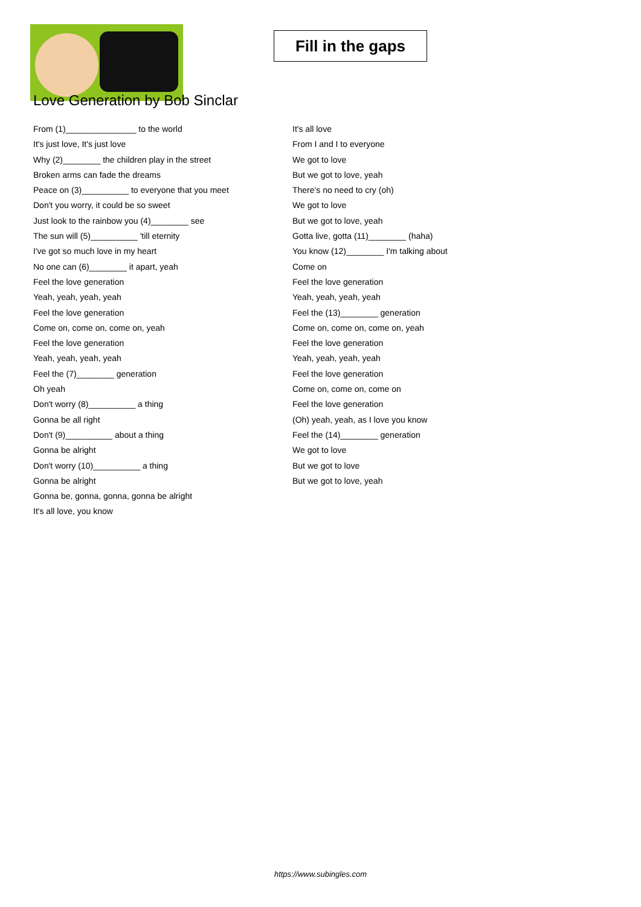Fill in the gaps
Love Generation by Bob Sinclar
From (1)_______________ to the world
It's just love, It's just love
Why (2)________ the children play in the street
Broken arms can fade the dreams
Peace on (3)__________ to everyone that you meet
Don't you worry, it could be so sweet
Just look to the rainbow you (4)________ see
The sun will (5)__________ 'till eternity
I've got so much love in my heart
No one can (6)________ it apart, yeah
Feel the love generation
Yeah, yeah, yeah, yeah
Feel the love generation
Come on, come on, come on, yeah
Feel the love generation
Yeah, yeah, yeah, yeah
Feel the (7)________ generation
Oh yeah
Don't worry (8)__________ a thing
Gonna be all right
Don't (9)__________ about a thing
Gonna be alright
Don't worry (10)__________ a thing
Gonna be alright
Gonna be, gonna, gonna, gonna be alright
It's all love, you know
It's all love
From I and I to everyone
We got to love
But we got to love, yeah
There's no need to cry (oh)
We got to love
But we got to love, yeah
Gotta live, gotta (11)________ (haha)
You know (12)________ I'm talking about
Come on
Feel the love generation
Yeah, yeah, yeah, yeah
Feel the (13)________ generation
Come on, come on, come on, yeah
Feel the love generation
Yeah, yeah, yeah, yeah
Feel the love generation
Come on, come on, come on
Feel the love generation
(Oh) yeah, yeah, as I love you know
Feel the (14)________ generation
We got to love
But we got to love
But we got to love, yeah
https://www.subingles.com